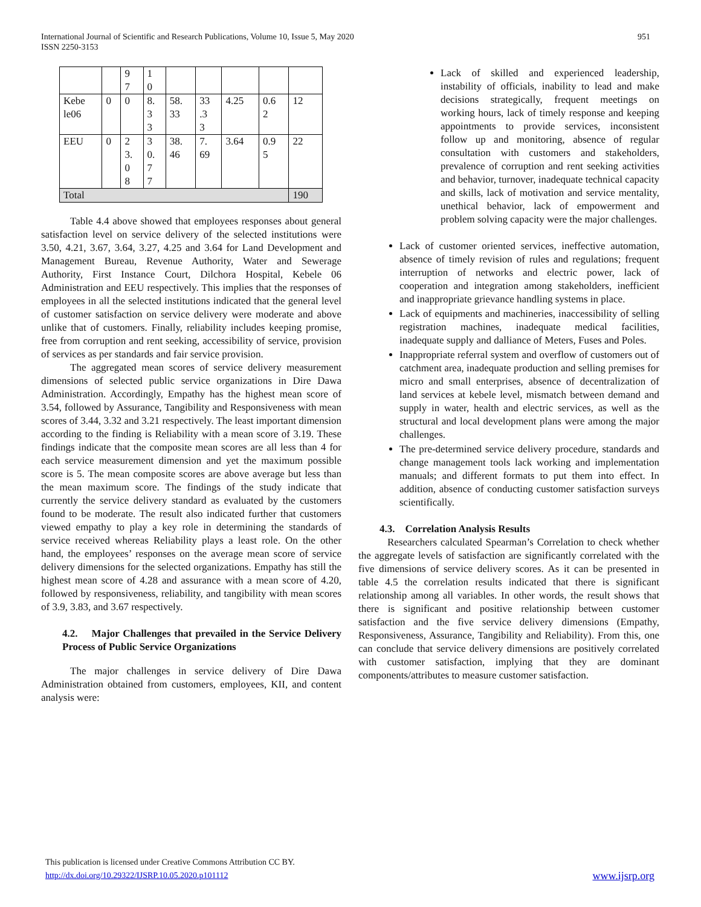International Journal of Scientific and Research Publications, Volume 10, Issue 5, May 2020 951
ISSN 2250-3153
| | | 9 7 | 1 0 | | | | | |
| Kebe le06 | 0 | 0 | 8. 3 3 | 58. 33 | 33 .3 3 | 4.25 | 0.6 2 | 12 |
| EEU | 0 | 2 3. 0 8 | 3 0. 7 7 | 38. 46 | 7. 69 | 3.64 | 0.9 5 | 22 |
| Total | | | | | | | | 190 |
Table 4.4 above showed that employees responses about general satisfaction level on service delivery of the selected institutions were 3.50, 4.21, 3.67, 3.64, 3.27, 4.25 and 3.64 for Land Development and Management Bureau, Revenue Authority, Water and Sewerage Authority, First Instance Court, Dilchora Hospital, Kebele 06 Administration and EEU respectively. This implies that the responses of employees in all the selected institutions indicated that the general level of customer satisfaction on service delivery were moderate and above unlike that of customers. Finally, reliability includes keeping promise, free from corruption and rent seeking, accessibility of service, provision of services as per standards and fair service provision.
The aggregated mean scores of service delivery measurement dimensions of selected public service organizations in Dire Dawa Administration. Accordingly, Empathy has the highest mean score of 3.54, followed by Assurance, Tangibility and Responsiveness with mean scores of 3.44, 3.32 and 3.21 respectively. The least important dimension according to the finding is Reliability with a mean score of 3.19. These findings indicate that the composite mean scores are all less than 4 for each service measurement dimension and yet the maximum possible score is 5. The mean composite scores are above average but less than the mean maximum score. The findings of the study indicate that currently the service delivery standard as evaluated by the customers found to be moderate. The result also indicated further that customers viewed empathy to play a key role in determining the standards of service received whereas Reliability plays a least role. On the other hand, the employees’ responses on the average mean score of service delivery dimensions for the selected organizations. Empathy has still the highest mean score of 4.28 and assurance with a mean score of 4.20, followed by responsiveness, reliability, and tangibility with mean scores of 3.9, 3.83, and 3.67 respectively.
4.2. Major Challenges that prevailed in the Service Delivery Process of Public Service Organizations
The major challenges in service delivery of Dire Dawa Administration obtained from customers, employees, KII, and content analysis were:
Lack of skilled and experienced leadership, instability of officials, inability to lead and make decisions strategically, frequent meetings on working hours, lack of timely response and keeping appointments to provide services, inconsistent follow up and monitoring, absence of regular consultation with customers and stakeholders, prevalence of corruption and rent seeking activities and behavior, turnover, inadequate technical capacity and skills, lack of motivation and service mentality, unethical behavior, lack of empowerment and problem solving capacity were the major challenges.
Lack of customer oriented services, ineffective automation, absence of timely revision of rules and regulations; frequent interruption of networks and electric power, lack of cooperation and integration among stakeholders, inefficient and inappropriate grievance handling systems in place.
Lack of equipments and machineries, inaccessibility of selling registration machines, inadequate medical facilities, inadequate supply and dalliance of Meters, Fuses and Poles.
Inappropriate referral system and overflow of customers out of catchment area, inadequate production and selling premises for micro and small enterprises, absence of decentralization of land services at kebele level, mismatch between demand and supply in water, health and electric services, as well as the structural and local development plans were among the major challenges.
The pre-determined service delivery procedure, standards and change management tools lack working and implementation manuals; and different formats to put them into effect. In addition, absence of conducting customer satisfaction surveys scientifically.
4.3. Correlation Analysis Results
Researchers calculated Spearman’s Correlation to check whether the aggregate levels of satisfaction are significantly correlated with the five dimensions of service delivery scores. As it can be presented in table 4.5 the correlation results indicated that there is significant relationship among all variables. In other words, the result shows that there is significant and positive relationship between customer satisfaction and the five service delivery dimensions (Empathy, Responsiveness, Assurance, Tangibility and Reliability). From this, one can conclude that service delivery dimensions are positively correlated with customer satisfaction, implying that they are dominant components/attributes to measure customer satisfaction.
This publication is licensed under Creative Commons Attribution CC BY.
http://dx.doi.org/10.29322/IJSRP.10.05.2020.p101112 www.ijsrp.org